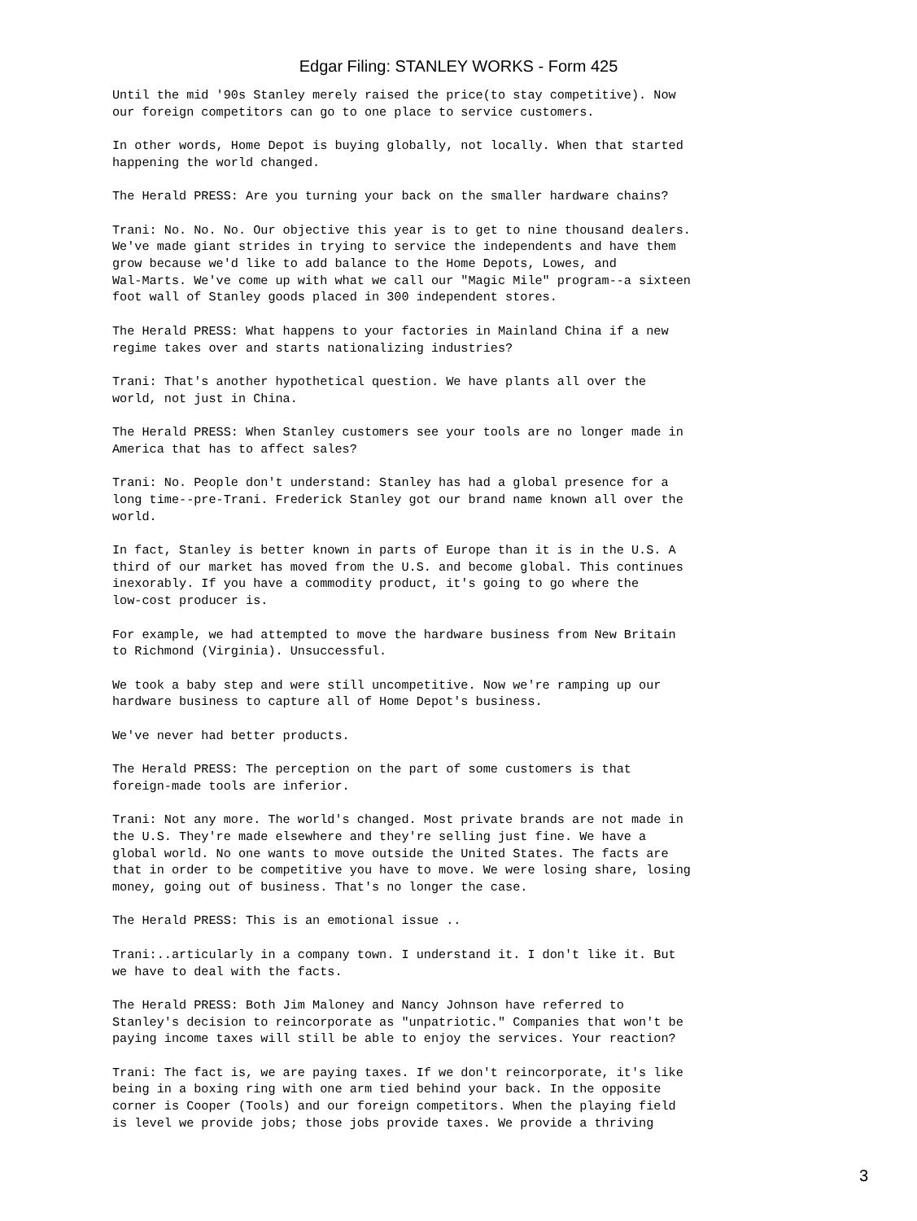Edgar Filing: STANLEY WORKS - Form 425
Until the mid '90s Stanley merely raised the price(to stay competitive). Now
our foreign competitors can go to one place to service customers.

In other words, Home Depot is buying globally, not locally. When that started
happening the world changed.

The Herald PRESS: Are you turning your back on the smaller hardware chains?

Trani: No. No. No. Our objective this year is to get to nine thousand dealers.
We've made giant strides in trying to service the independents and have them
grow because we'd like to add balance to the Home Depots, Lowes, and
Wal-Marts. We've come up with what we call our "Magic Mile" program--a sixteen
foot wall of Stanley goods placed in 300 independent stores.

The Herald PRESS: What happens to your factories in Mainland China if a new
regime takes over and starts nationalizing industries?

Trani: That's another hypothetical question. We have plants all over the
world, not just in China.

The Herald PRESS: When Stanley customers see your tools are no longer made in
America that has to affect sales?

Trani: No. People don't understand: Stanley has had a global presence for a
long time--pre-Trani. Frederick Stanley got our brand name known all over the
world.

In fact, Stanley is better known in parts of Europe than it is in the U.S. A
third of our market has moved from the U.S. and become global. This continues
inexorably. If you have a commodity product, it's going to go where the
low-cost producer is.

For example, we had attempted to move the hardware business from New Britain
to Richmond (Virginia). Unsuccessful.

We took a baby step and were still uncompetitive. Now we're ramping up our
hardware business to capture all of Home Depot's business.

We've never had better products.

The Herald PRESS: The perception on the part of some customers is that
foreign-made tools are inferior.

Trani: Not any more. The world's changed. Most private brands are not made in
the U.S. They're made elsewhere and they're selling just fine. We have a
global world. No one wants to move outside the United States. The facts are
that in order to be competitive you have to move. We were losing share, losing
money, going out of business. That's no longer the case.

The Herald PRESS: This is an emotional issue ..

Trani:..articularly in a company town. I understand it. I don't like it. But
we have to deal with the facts.

The Herald PRESS: Both Jim Maloney and Nancy Johnson have referred to
Stanley's decision to reincorporate as "unpatriotic." Companies that won't be
paying income taxes will still be able to enjoy the services. Your reaction?

Trani: The fact is, we are paying taxes. If we don't reincorporate, it's like
being in a boxing ring with one arm tied behind your back. In the opposite
corner is Cooper (Tools) and our foreign competitors. When the playing field
is level we provide jobs; those jobs provide taxes. We provide a thriving
3